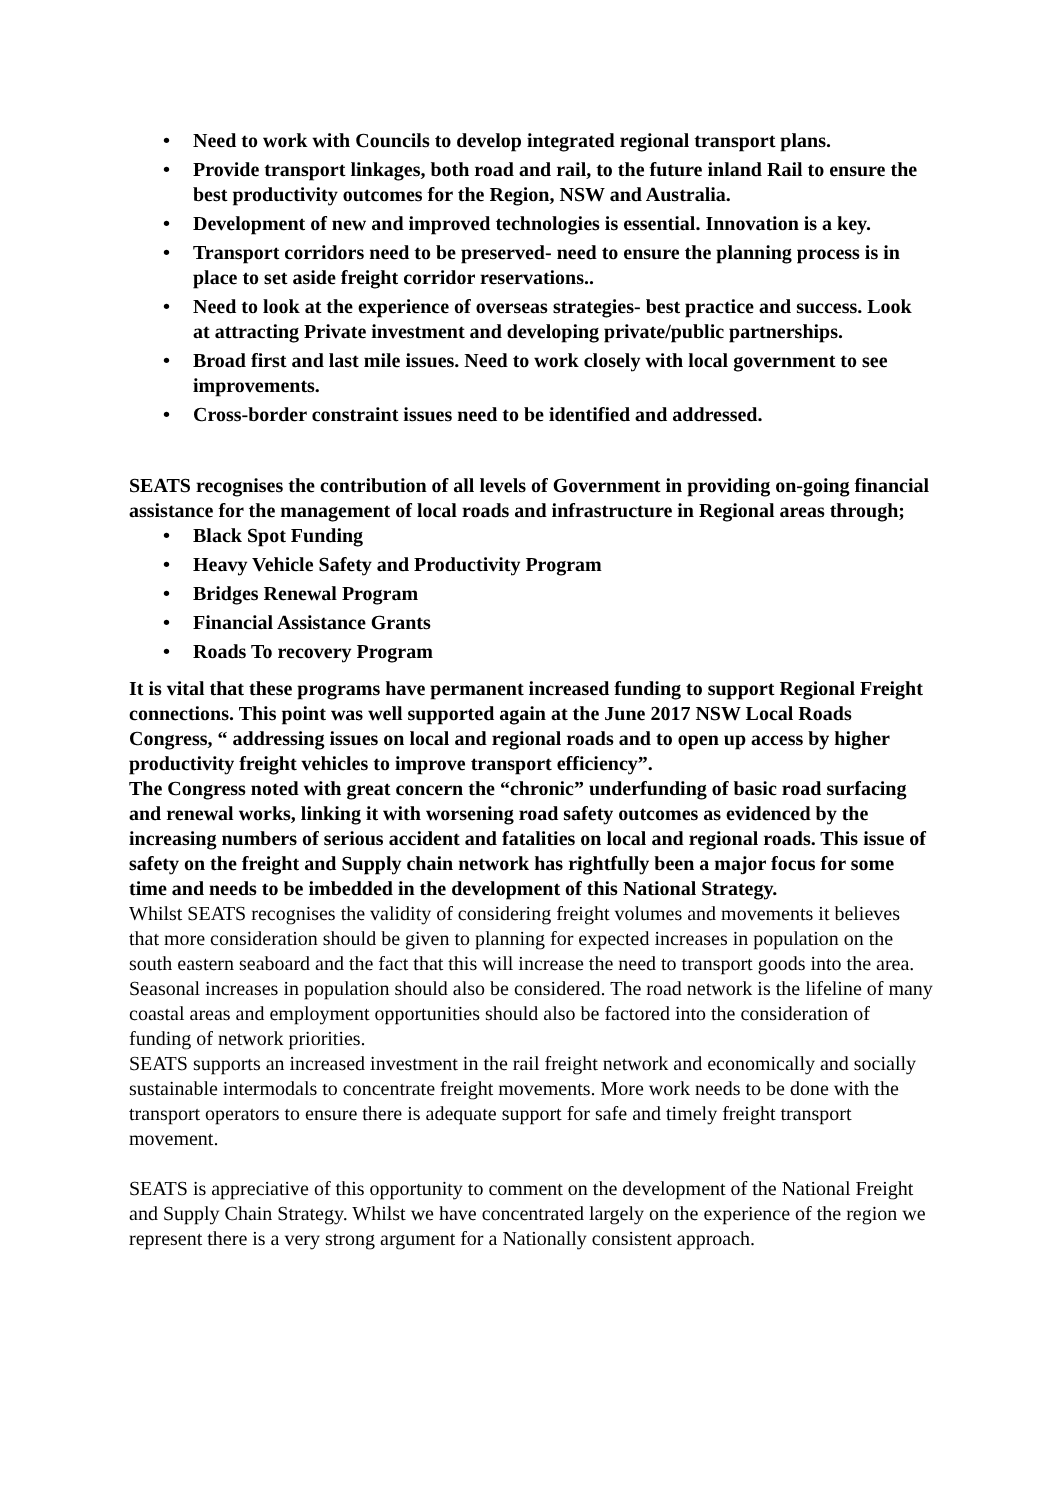• Need to work with Councils to develop integrated regional transport plans.
• Provide transport linkages, both road and rail, to the future inland Rail to ensure the best productivity outcomes for the Region, NSW and Australia.
• Development of new and improved technologies is essential. Innovation is a key.
• Transport corridors need to be preserved- need to ensure the planning process is in place to set aside freight corridor reservations..
• Need to look at the experience of overseas strategies- best practice and success. Look at attracting Private investment and developing private/public partnerships.
• Broad first and last mile issues. Need to work closely with local government to see improvements.
• Cross-border constraint issues need to be identified and addressed.
SEATS recognises the contribution of all levels of Government in providing on-going financial assistance for the management of local roads and infrastructure in Regional areas through;
• Black Spot Funding
• Heavy Vehicle Safety and Productivity Program
• Bridges Renewal Program
• Financial Assistance Grants
• Roads To recovery Program
It is vital that these programs have permanent increased funding to support Regional Freight connections. This point was well supported again at the June 2017 NSW Local Roads Congress, “ addressing issues on local and regional roads and to open up access by higher productivity freight vehicles to improve transport efficiency”.
The Congress noted with great concern the “chronic” underfunding of basic road surfacing and renewal works, linking it with worsening road safety outcomes as evidenced by the increasing numbers of serious accident and fatalities on local and regional roads. This issue of safety on the freight and Supply chain network has rightfully been a major focus for some time and needs to be imbedded in the development of this National Strategy.
Whilst SEATS recognises the validity of considering freight volumes and movements it believes that more consideration should be given to planning for expected increases in population on the south eastern seaboard and the fact that this will increase the need to transport goods into the area. Seasonal increases in population should also be considered. The road network is the lifeline of many coastal areas and employment opportunities should also be factored into the consideration of funding of network priorities.
SEATS supports an increased investment in the rail freight network and economically and socially sustainable intermodals to concentrate freight movements. More work needs to be done with the transport operators to ensure there is adequate support for safe and timely freight transport movement.
SEATS is appreciative of this opportunity to comment on the development of the National Freight and Supply Chain Strategy. Whilst we have concentrated largely on the experience of the region we represent there is a very strong argument for a Nationally consistent approach.